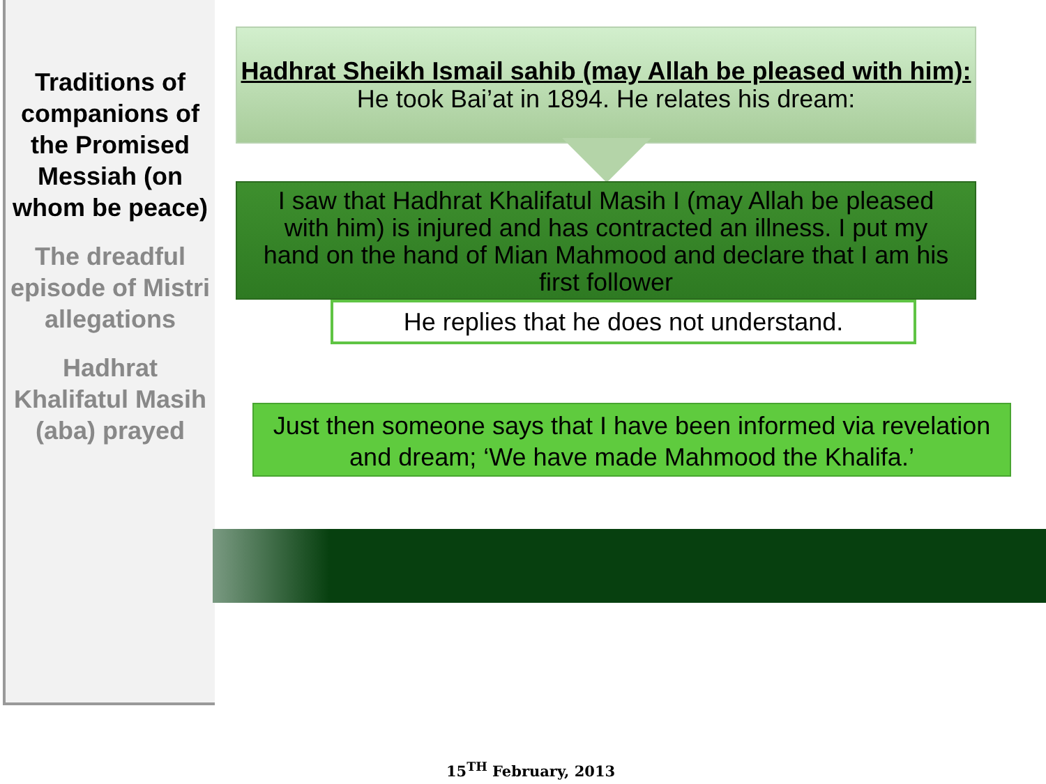Traditions of companions of the Promised Messiah (on whom be peace)
The dreadful episode of Mistri allegations
Hadhrat Khalifatul Masih (aba) prayed
Hadhrat Sheikh Ismail sahib (may Allah be pleased with him): He took Bai’at in 1894. He relates his dream:
I saw that Hadhrat Khalifatul Masih I (may Allah be pleased with him) is injured and has contracted an illness. I put my hand on the hand of Mian Mahmood and declare that I am his first follower
He replies that he does not understand.
Just then someone says that I have been informed via revelation and dream; ‘We have made Mahmood the Khalifa.’
15<sup>TH</sup> February, 2013